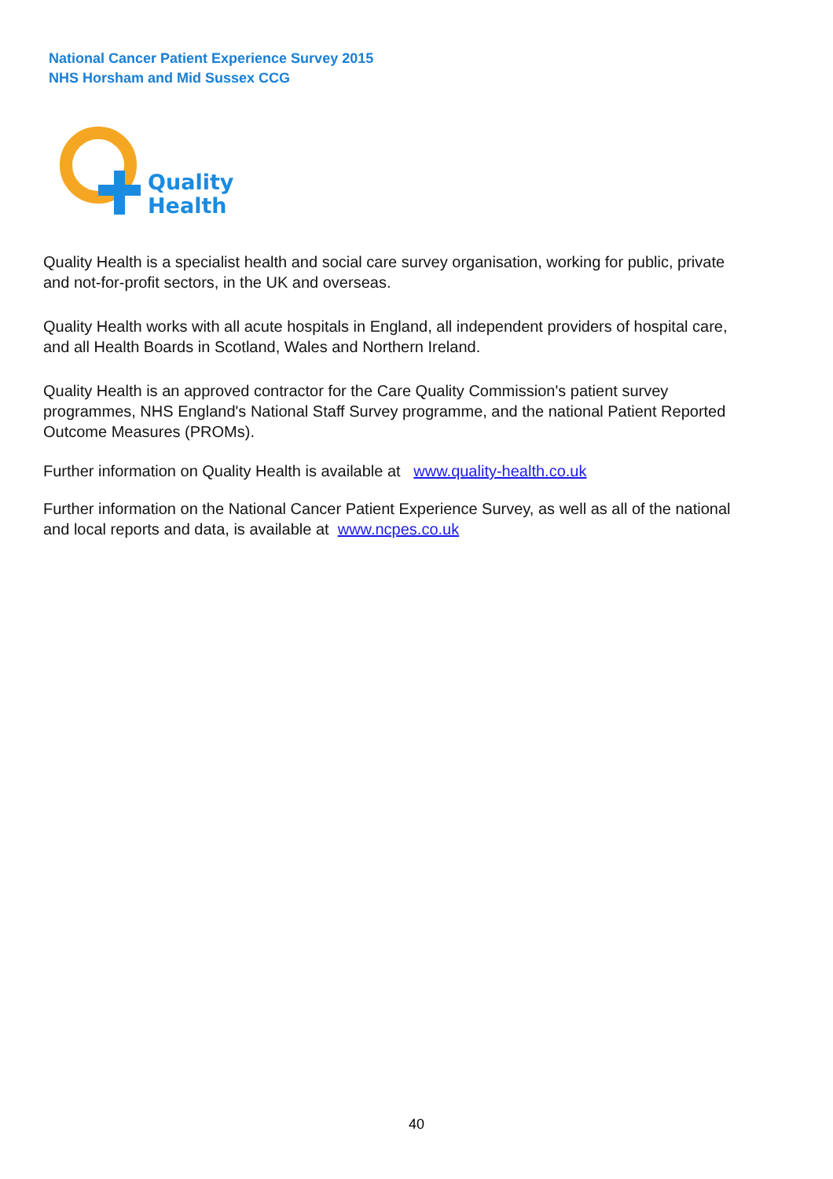National Cancer Patient Experience Survey 2015
NHS Horsham and Mid Sussex CCG
Quality
Health
Quality Health is a specialist health and social care survey organisation, working for public, private and not-for-profit sectors, in the UK and overseas.
Quality Health works with all acute hospitals in England, all independent providers of hospital care, and all Health Boards in Scotland, Wales and Northern Ireland.
Quality Health is an approved contractor for the Care Quality Commission's patient survey programmes, NHS England's National Staff Survey programme, and the national Patient Reported Outcome Measures (PROMs).
Further information on Quality Health is available at www.quality-health.co.uk
Further information on the National Cancer Patient Experience Survey, as well as all of the national and local reports and data, is available at www.ncpes.co.uk
40